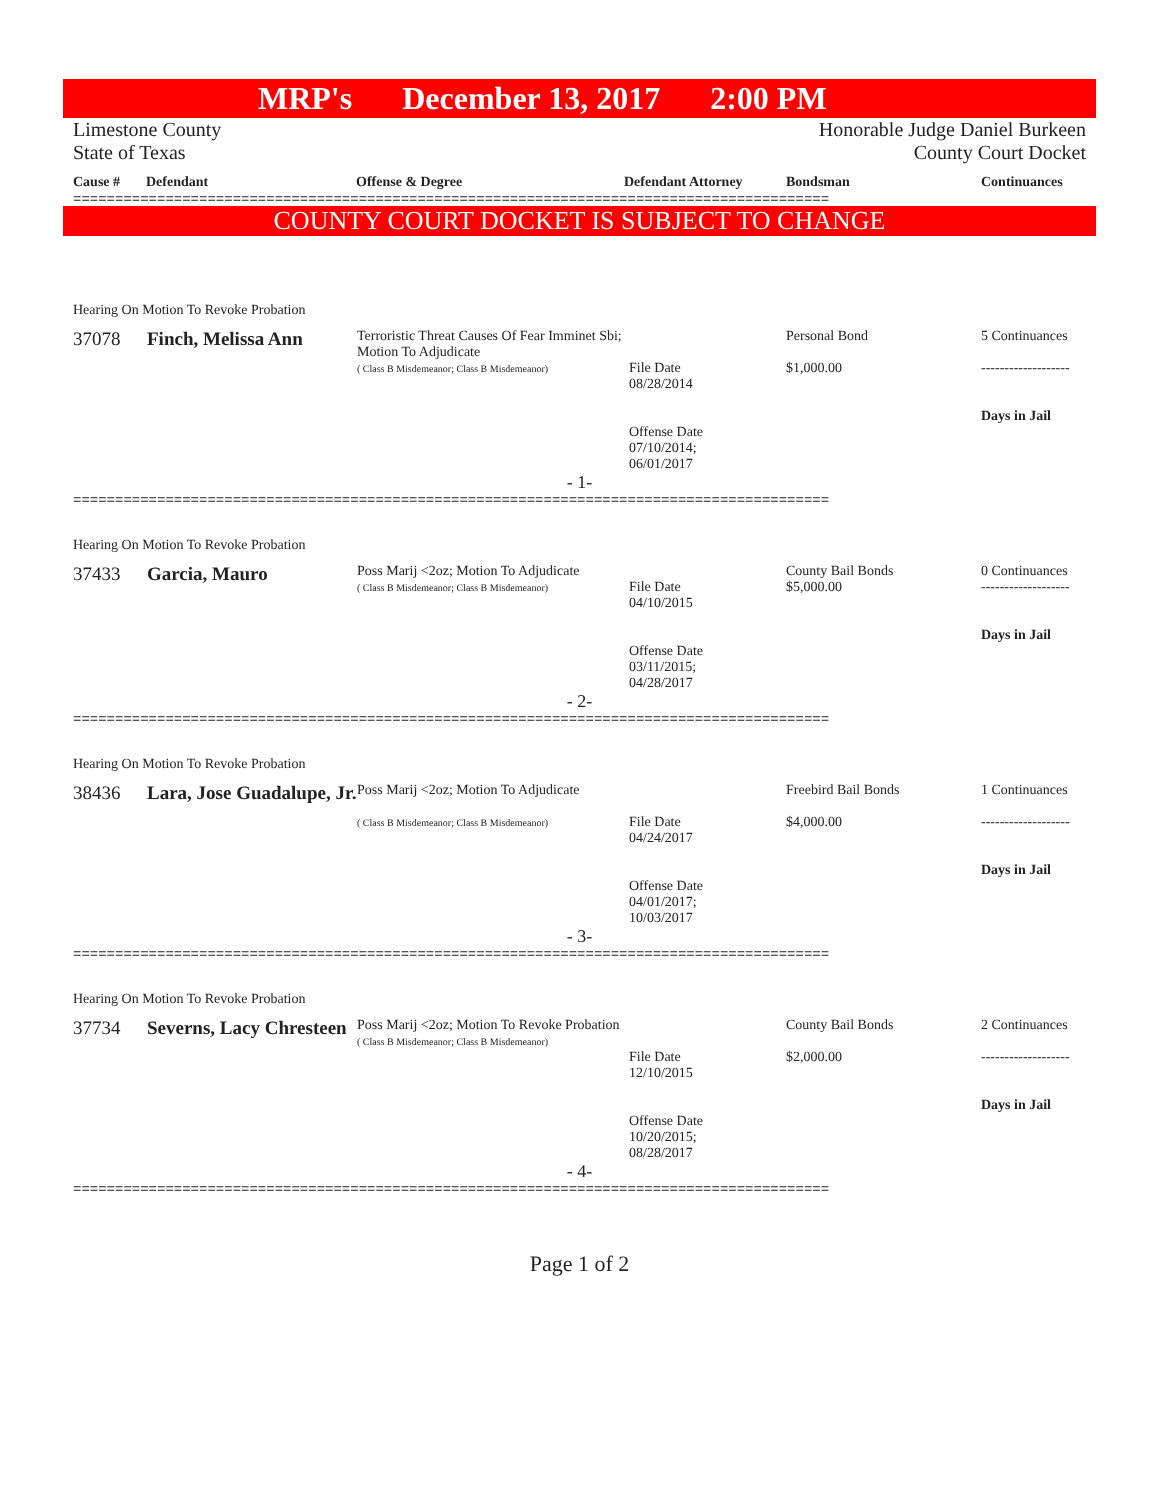MRP's December 13, 2017 2:00 PM
Limestone County
State of Texas
Honorable Judge Daniel Burkeen
County Court Docket
| Cause # | Defendant | Offense & Degree | Defendant Attorney | Bondsman | Continuances |
| --- | --- | --- | --- | --- | --- |
==========================================================================================
COUNTY COURT DOCKET IS SUBJECT TO CHANGE
| Hearing On Motion To Revoke Probation | | | | | |
| 37078 | Finch, Melissa Ann | Terroristic Threat Causes Of Fear Imminet Sbi; Motion To Adjudicate ( Class B Misdemeanor; Class B Misdemeanor) | File Date 08/28/2014 Offense Date 07/10/2014; 06/01/2017 | Personal Bond $1,000.00 | 5 Continuances ------------------- Days in Jail |
| - 1- | | | | | |
==========================================================================================
| Hearing On Motion To Revoke Probation | | | | | |
| 37433 | Garcia, Mauro | Poss Marij <2oz; Motion To Adjudicate ( Class B Misdemeanor; Class B Misdemeanor) | File Date 04/10/2015 Offense Date 03/11/2015; 04/28/2017 | County Bail Bonds $5,000.00 | 0 Continuances ------------------- Days in Jail |
| - 2- | | | | | |
==========================================================================================
| Hearing On Motion To Revoke Probation | | | | | |
| 38436 | Lara, Jose Guadalupe, Jr. | Poss Marij <2oz; Motion To Adjudicate ( Class B Misdemeanor; Class B Misdemeanor) | File Date 04/24/2017 Offense Date 04/01/2017; 10/03/2017 | Freebird Bail Bonds $4,000.00 | 1 Continuances ------------------- Days in Jail |
| - 3- | | | | | |
==========================================================================================
| Hearing On Motion To Revoke Probation | | | | | |
| 37734 | Severns, Lacy Chresteen | Poss Marij <2oz; Motion To Revoke Probation ( Class B Misdemeanor; Class B Misdemeanor) | File Date 12/10/2015 Offense Date 10/20/2015; 08/28/2017 | County Bail Bonds $2,000.00 | 2 Continuances ------------------- Days in Jail |
| - 4- | | | | | |
==========================================================================================
Page 1 of 2